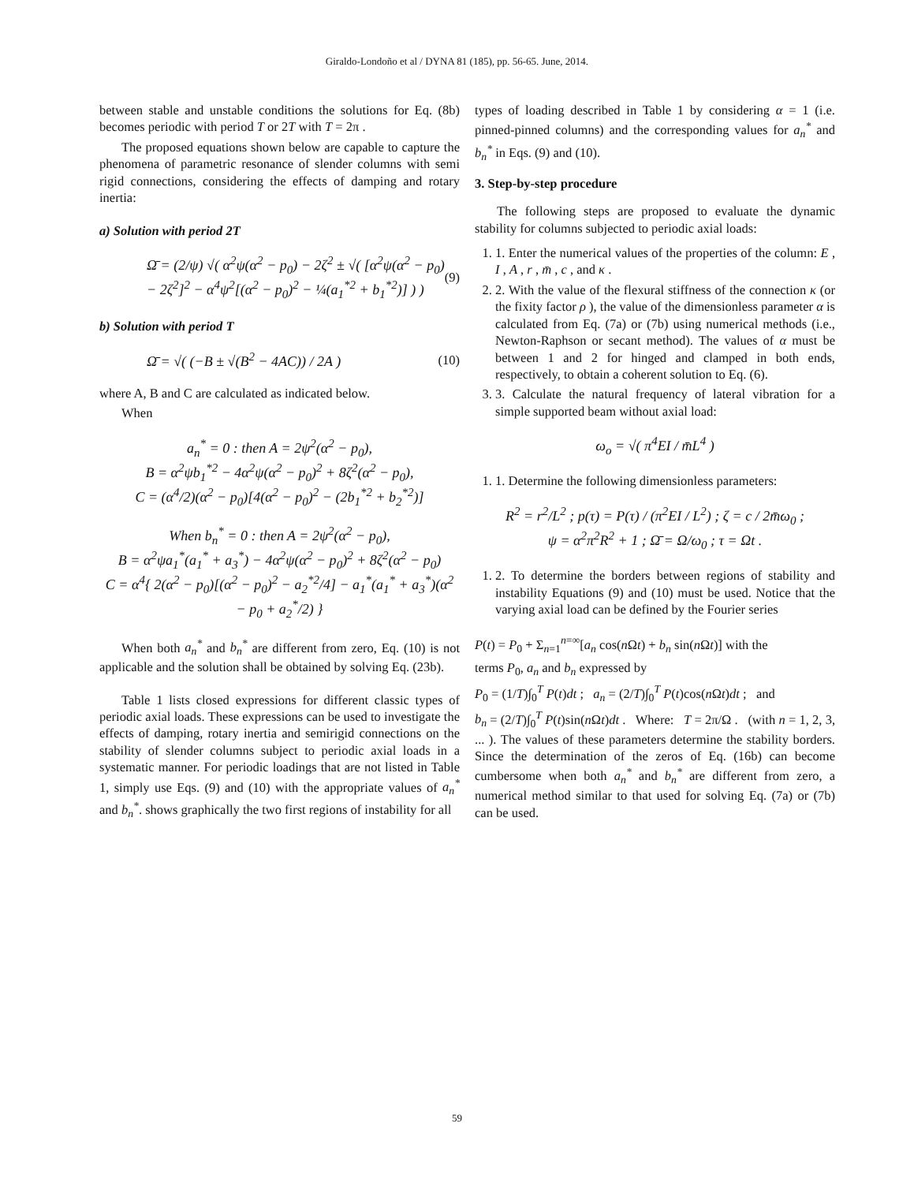Giraldo-Londoño et al / DYNA 81 (185), pp. 56-65. June, 2014.
between stable and unstable conditions the solutions for Eq. (8b) becomes periodic with period T or 2T with T = 2π .
The proposed equations shown below are capable to capture the phenomena of parametric resonance of slender columns with semi rigid connections, considering the effects of damping and rotary inertia:
a) Solution with period 2T
Ω̄ = (2/ψ) √( α<sup>2</sup>ψ(α<sup>2</sup> − p<sub>0</sub>) − 2ζ<sup>2</sup> ± √( [α<sup>2</sup>ψ(α<sup>2</sup> − p<sub>0</sub>) − 2ζ<sup>2</sup>]<sup>2</sup> − α<sup>4</sup>ψ<sup>2</sup>[(α<sup>2</sup> − p<sub>0</sub>)<sup>2</sup> − ¼(a<sub>1</sub><sup>*2</sup> + b<sub>1</sub><sup>*2</sup>)] ) ) (9)
b) Solution with period T
Ω̄ = √( (−B ± √(B<sup>2</sup> − 4AC)) / 2A ) (10)
where A, B and C are calculated as indicated below.
When
a<sub>n</sub><sup>*</sup> = 0 : then A = 2ψ<sup>2</sup>(α<sup>2</sup> − p<sub>0</sub>),
B = α<sup>2</sup>ψb<sub>1</sub><sup>*2</sup> − 4α<sup>2</sup>ψ(α<sup>2</sup> − p<sub>0</sub>)<sup>2</sup> + 8ζ<sup>2</sup>(α<sup>2</sup> − p<sub>0</sub>),
C = (α<sup>4</sup>/2)(α<sup>2</sup> − p<sub>0</sub>)[4(α<sup>2</sup> − p<sub>0</sub>)<sup>2</sup> − (2b<sub>1</sub><sup>*2</sup> + b<sub>2</sub><sup>*2</sup>)]
When b<sub>n</sub><sup>*</sup> = 0 : then A = 2ψ<sup>2</sup>(α<sup>2</sup> − p<sub>0</sub>),
B = α<sup>2</sup>ψa<sub>1</sub><sup>*</sup>(a<sub>1</sub><sup>*</sup> + a<sub>3</sub><sup>*</sup>) − 4α<sup>2</sup>ψ(α<sup>2</sup> − p<sub>0</sub>)<sup>2</sup> + 8ζ<sup>2</sup>(α<sup>2</sup> − p<sub>0</sub>)
C = α<sup>4</sup>{ 2(α<sup>2</sup> − p<sub>0</sub>)[(α<sup>2</sup> − p<sub>0</sub>)<sup>2</sup> − a<sub>2</sub><sup>*2</sup>/4] − a<sub>1</sub><sup>*</sup>(a<sub>1</sub><sup>*</sup> + a<sub>3</sub><sup>*</sup>)(α<sup>2</sup> − p<sub>0</sub> + a<sub>2</sub><sup>*</sup>/2) }
When both a<sub>n</sub><sup>*</sup> and b<sub>n</sub><sup>*</sup> are different from zero, Eq. (10) is not applicable and the solution shall be obtained by solving Eq. (23b).
Table 1 lists closed expressions for different classic types of periodic axial loads. These expressions can be used to investigate the effects of damping, rotary inertia and semirigid connections on the stability of slender columns subject to periodic axial loads in a systematic manner. For periodic loadings that are not listed in Table 1, simply use Eqs. (9) and (10) with the appropriate values of a<sub>n</sub><sup>*</sup> and b<sub>n</sub><sup>*</sup>. shows graphically the two first regions of instability for all
types of loading described in Table 1 by considering α = 1 (i.e. pinned-pinned columns) and the corresponding values for a<sub>n</sub><sup>*</sup> and b<sub>n</sub><sup>*</sup> in Eqs. (9) and (10).
3. Step-by-step procedure
The following steps are proposed to evaluate the dynamic stability for columns subjected to periodic axial loads:
1. 1. Enter the numerical values of the properties of the column: E , I , A , r , m̄ , c , and κ .
2. 2. With the value of the flexural stiffness of the connection κ (or the fixity factor ρ ), the value of the dimensionless parameter α is calculated from Eq. (7a) or (7b) using numerical methods (i.e., Newton-Raphson or secant method). The values of α must be between 1 and 2 for hinged and clamped in both ends, respectively, to obtain a coherent solution to Eq. (6).
3. 3. Calculate the natural frequency of lateral vibration for a simple supported beam without axial load:
ω<sub>o</sub> = √( π<sup>4</sup>EI / m̄L<sup>4</sup> )
1. 1. Determine the following dimensionless parameters:
R<sup>2</sup> = r<sup>2</sup>/L<sup>2</sup> ; p(τ) = P(τ) / (π<sup>2</sup>EI / L<sup>2</sup>) ; ζ = c / 2m̄ω<sub>0</sub> ;
ψ = α<sup>2</sup>π<sup>2</sup>R<sup>2</sup> + 1 ; Ω̄ = Ω/ω<sub>0</sub> ; τ = Ωt .
1. 2. To determine the borders between regions of stability and instability Equations (9) and (10) must be used. Notice that the varying axial load can be defined by the Fourier series
P(t) = P<sub>0</sub> + Σ<sub>n=1</sub><sup>n=∞</sup>[a<sub>n</sub> cos(n Ωt) + b<sub>n</sub> sin(n Ωt)] with the
terms P<sub>0</sub>, a<sub>n</sub> and b<sub>n</sub> expressed by
P<sub>0</sub> = (1/T)∫<sub>0</sub><sup>T</sup> P(t)dt ; a<sub>n</sub> = (2/T)∫<sub>0</sub><sup>T</sup> P(t)cos(n Ωt)dt ; and
b<sub>n</sub> = (2/T)∫<sub>0</sub><sup>T</sup> P(t)sin(n Ωt)dt . Where: T = 2π/Ω . (with n = 1, 2, 3, ... ). The values of these parameters determine the stability borders. Since the determination of the zeros of Eq. (16b) can become cumbersome when both a<sub>n</sub><sup>*</sup> and b<sub>n</sub><sup>*</sup> are different from zero, a numerical method similar to that used for solving Eq. (7a) or (7b) can be used.
59